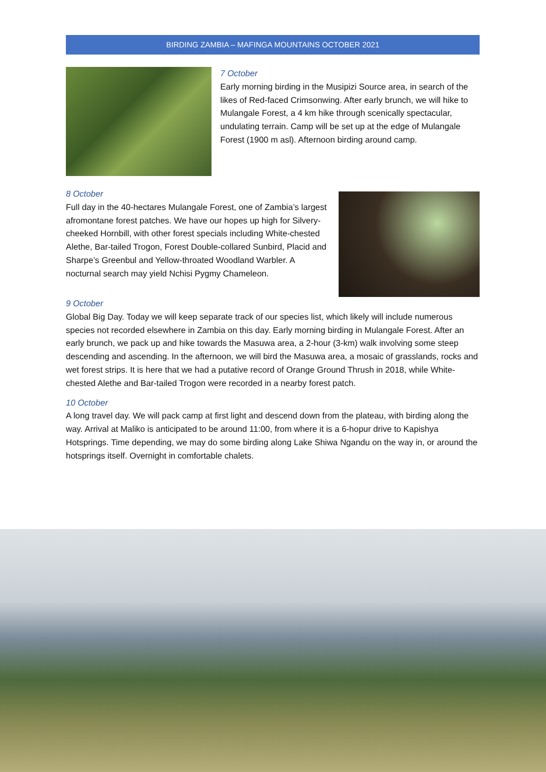BIRDING ZAMBIA – MAFINGA MOUNTAINS OCTOBER 2021
7 October
Early morning birding in the Musipizi Source area, in search of the likes of Red-faced Crimsonwing. After early brunch, we will hike to Mulangale Forest, a 4 km hike through scenically spectacular, undulating terrain. Camp will be set up at the edge of Mulangale Forest (1900 m asl). Afternoon birding around camp.
8 October
Full day in the 40-hectares Mulangale Forest, one of Zambia’s largest afromontane forest patches. We have our hopes up high for Silvery-cheeked Hornbill, with other forest specials including White-chested Alethe, Bar-tailed Trogon, Forest Double-collared Sunbird, Placid and Sharpe’s Greenbul and Yellow-throated Woodland Warbler. A nocturnal search may yield Nchisi Pygmy Chameleon.
9 October
Global Big Day. Today we will keep separate track of our species list, which likely will include numerous species not recorded elsewhere in Zambia on this day. Early morning birding in Mulangale Forest. After an early brunch, we pack up and hike towards the Masuwa area, a 2-hour (3-km) walk involving some steep descending and ascending. In the afternoon, we will bird the Masuwa area, a mosaic of grasslands, rocks and wet forest strips. It is here that we had a putative record of Orange Ground Thrush in 2018, while White-chested Alethe and Bar-tailed Trogon were recorded in a nearby forest patch.
10 October
A long travel day. We will pack camp at first light and descend down from the plateau, with birding along the way. Arrival at Maliko is anticipated to be around 11:00, from where it is a 6-hopur drive to Kapishya Hotsprings. Time depending, we may do some birding along Lake Shiwa Ngandu on the way in, or around the hotsprings itself. Overnight in comfortable chalets.